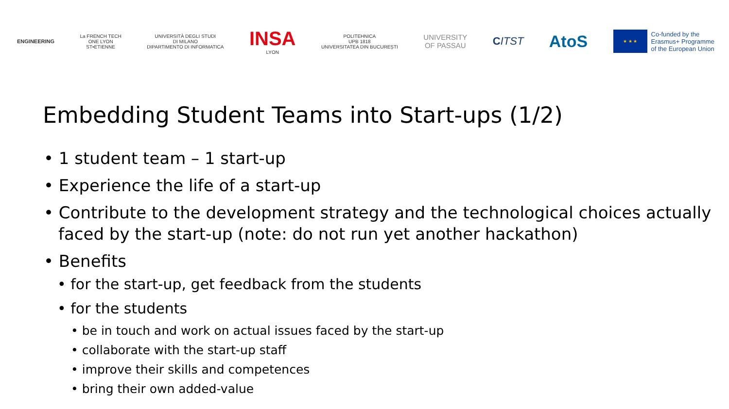ENGINEERING
La FRENCH TECH
ONE LYON
ST•ETIENNE
UNIVERSITÀ DEGLI STUDI
DI MILANO
DIPARTIMENTO DI INFORMATICA
INSA
LYON
POLITEHNICA
UPB 1818
UNIVERSITATEA DIN BUCUREȘTI
UNIVERSITY
OF PASSAU
CITST
AtoS
★ ★ ★
Co-funded by the
Erasmus+ Programme
of the European Union
Embedding Student Teams into Start-ups (1/2)
• 1 student team – 1 start-up
• Experience the life of a start-up
• Contribute to the development strategy and the technological choices actually faced by the start-up (note: do not run yet another hackathon)
• Benefits
• for the start-up, get feedback from the students
• for the students
• be in touch and work on actual issues faced by the start-up
• collaborate with the start-up staff
• improve their skills and competences
• bring their own added-value